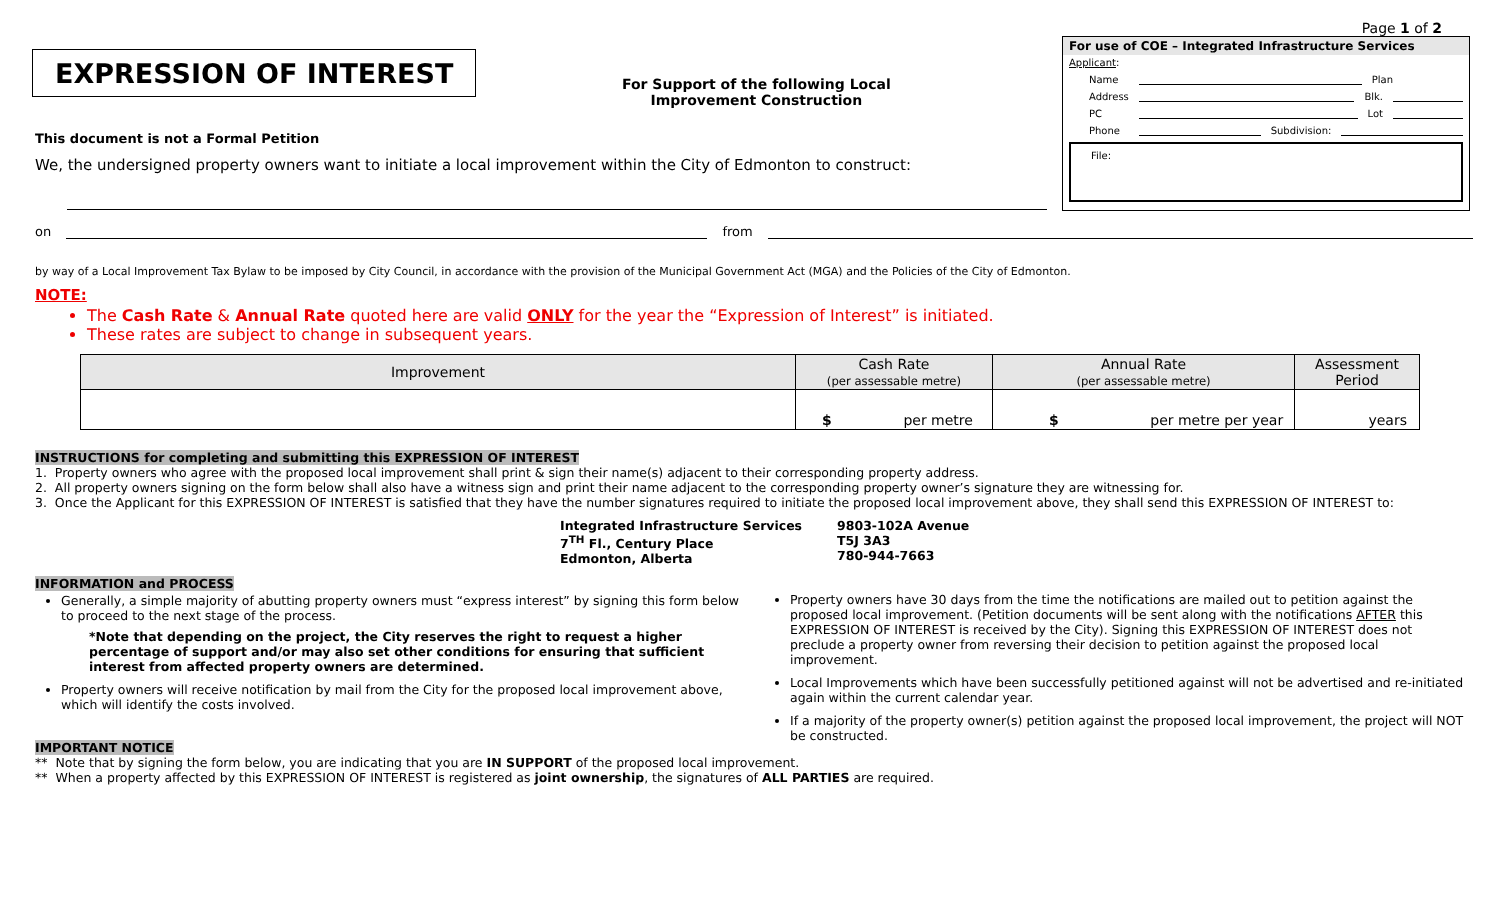EXPRESSION OF INTEREST
For Support of the following Local Improvement Construction
Page 1 of 2
For use of COE – Integrated Infrastructure Services
Applicant:
Name Plan
Address Blk.
PC Lot
Phone Subdivision:
File:
This document is not a Formal Petition
We, the undersigned property owners want to initiate a local improvement within the City of Edmonton to construct:
on from
by way of a Local Improvement Tax Bylaw to be imposed by City Council, in accordance with the provision of the Municipal Government Act (MGA) and the Policies of the City of Edmonton.
NOTE:
The Cash Rate & Annual Rate quoted here are valid ONLY for the year the “Expression of Interest” is initiated.
These rates are subject to change in subsequent years.
| Improvement | Cash Rate (per assessable metre) | Annual Rate (per assessable metre) | Assessment Period |
| --- | --- | --- | --- |
| | $ per metre | $ per metre per year | years |
INSTRUCTIONS for completing and submitting this EXPRESSION OF INTEREST
1. Property owners who agree with the proposed local improvement shall print & sign their name(s) adjacent to their corresponding property address.
2. All property owners signing on the form below shall also have a witness sign and print their name adjacent to the corresponding property owner’s signature they are witnessing for.
3. Once the Applicant for this EXPRESSION OF INTEREST is satisfied that they have the number signatures required to initiate the proposed local improvement above, they shall send this EXPRESSION OF INTEREST to:
Integrated Infrastructure Services
7<sup>TH</sup> Fl., Century Place
Edmonton, Alberta
9803-102A Avenue
T5J 3A3
780-944-7663
INFORMATION and PROCESS
Generally, a simple majority of abutting property owners must “express interest” by signing this form below to proceed to the next stage of the process.
*Note that depending on the project, the City reserves the right to request a higher percentage of support and/or may also set other conditions for ensuring that sufficient interest from affected property owners are determined.
Property owners will receive notification by mail from the City for the proposed local improvement above, which will identify the costs involved.
IMPORTANT NOTICE
Property owners have 30 days from the time the notifications are mailed out to petition against the proposed local improvement. (Petition documents will be sent along with the notifications AFTER this EXPRESSION OF INTEREST is received by the City). Signing this EXPRESSION OF INTEREST does not preclude a property owner from reversing their decision to petition against the proposed local improvement.
Local Improvements which have been successfully petitioned against will not be advertised and re-initiated again within the current calendar year.
If a majority of the property owner(s) petition against the proposed local improvement, the project will NOT be constructed.
** Note that by signing the form below, you are indicating that you are IN SUPPORT of the proposed local improvement.
** When a property affected by this EXPRESSION OF INTEREST is registered as joint ownership, the signatures of ALL PARTIES are required.